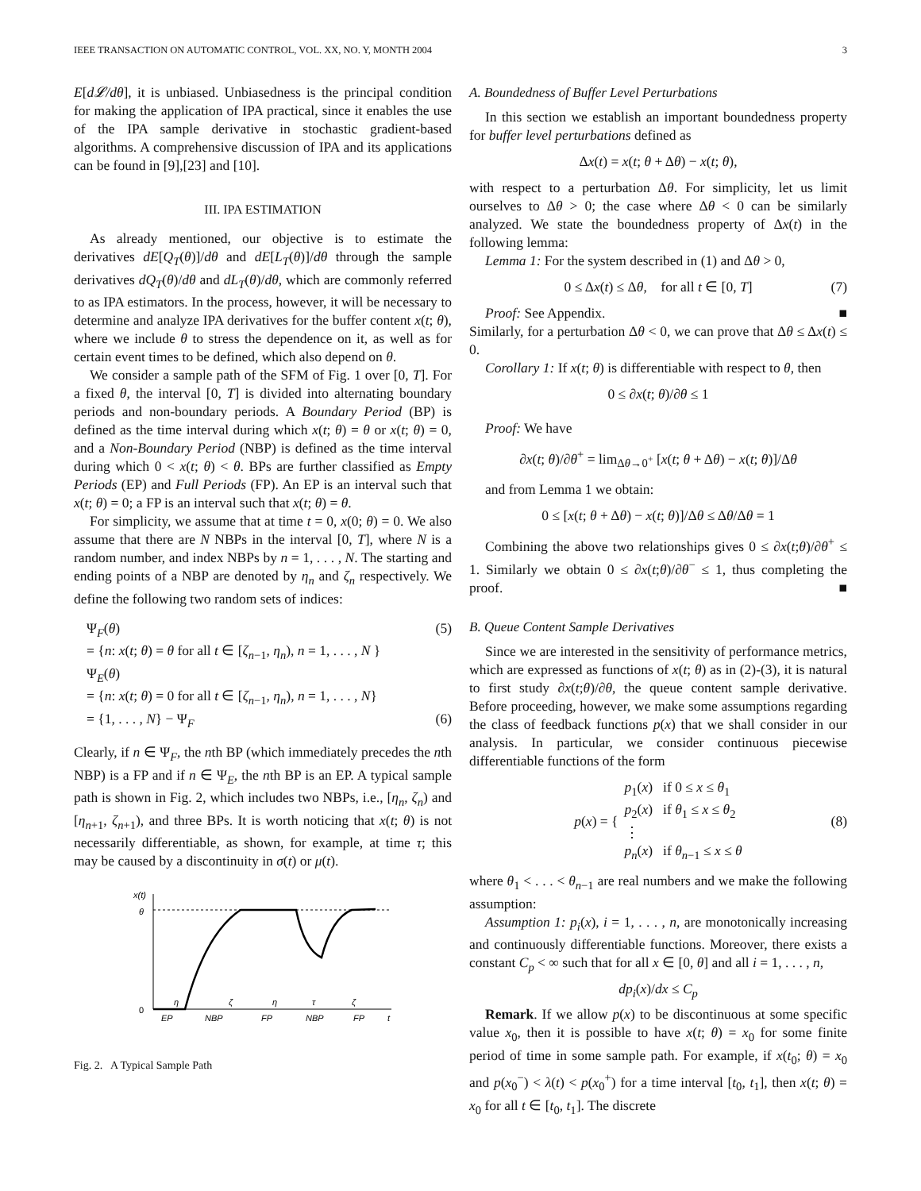IEEE TRANSACTION ON AUTOMATIC CONTROL, VOL. XX, NO. Y, MONTH 2004 3
E[d𝓛/dθ], it is unbiased. Unbiasedness is the principal condition for making the application of IPA practical, since it enables the use of the IPA sample derivative in stochastic gradient-based algorithms. A comprehensive discussion of IPA and its applications can be found in [9],[23] and [10].
III. IPA ESTIMATION
As already mentioned, our objective is to estimate the derivatives dE[Q<sub>T</sub>(θ)]/dθ and dE[L<sub>T</sub>(θ)]/dθ through the sample derivatives dQ<sub>T</sub>(θ)/dθ and dL<sub>T</sub>(θ)/dθ, which are commonly referred to as IPA estimators. In the process, however, it will be necessary to determine and analyze IPA derivatives for the buffer content x(t; θ), where we include θ to stress the dependence on it, as well as for certain event times to be defined, which also depend on θ.
We consider a sample path of the SFM of Fig. 1 over [0, T]. For a fixed θ, the interval [0, T] is divided into alternating boundary periods and non-boundary periods. A Boundary Period (BP) is defined as the time interval during which x(t; θ) = θ or x(t; θ) = 0, and a Non-Boundary Period (NBP) is defined as the time interval during which 0 < x(t; θ) < θ. BPs are further classified as Empty Periods (EP) and Full Periods (FP). An EP is an interval such that x(t; θ) = 0; a FP is an interval such that x(t; θ) = θ.
For simplicity, we assume that at time t = 0, x(0; θ) = 0. We also assume that there are N NBPs in the interval [0, T], where N is a random number, and index NBPs by n = 1, . . . , N. The starting and ending points of a NBP are denoted by η<sub>n</sub> and ζ<sub>n</sub> respectively. We define the following two random sets of indices:
Ψ<sub>F</sub>(θ) (5)
= {n: x(t; θ) = θ for all t ∈ [ζ<sub>n−1</sub>, η<sub>n</sub>), n = 1, . . . , N }
Ψ<sub>E</sub>(θ)
= {n: x(t; θ) = 0 for all t ∈ [ζ<sub>n−1</sub>, η<sub>n</sub>), n = 1, . . . , N}
= {1, . . . , N} − Ψ<sub>F</sub> (6)
Clearly, if n ∈ Ψ<sub>F</sub>, the nth BP (which immediately precedes the nth NBP) is a FP and if n ∈ Ψ<sub>E</sub>, the nth BP is an EP. A typical sample path is shown in Fig. 2, which includes two NBPs, i.e., [η<sub>n</sub>, ζ<sub>n</sub>) and [η<sub>n+1</sub>, ζ<sub>n+1</sub>), and three BPs. It is worth noticing that x(t; θ) is not necessarily differentiable, as shown, for example, at time τ; this may be caused by a discontinuity in σ(t) or μ(t).
x(t)
θ
0
η
ζ
η
τ
ζ
EP
NBP
FP
NBP
FP
t
Fig. 2. A Typical Sample Path
A. Boundedness of Buffer Level Perturbations
In this section we establish an important boundedness property for buffer level perturbations defined as
Δx(t) = x(t; θ + Δθ) − x(t; θ),
with respect to a perturbation Δθ. For simplicity, let us limit ourselves to Δθ > 0; the case where Δθ < 0 can be similarly analyzed. We state the boundedness property of Δx(t) in the following lemma:
Lemma 1: For the system described in (1) and Δθ > 0,
0 ≤ Δx(t) ≤ Δθ, for all t ∈ [0, T] (7)
Proof: See Appendix. ■
Similarly, for a perturbation Δθ < 0, we can prove that Δθ ≤ Δx(t) ≤ 0.
Corollary 1: If x(t; θ) is differentiable with respect to θ, then
0 ≤ ∂x(t; θ)/∂θ ≤ 1
Proof: We have
∂x(t; θ)/∂θ<sup>+</sup> = lim<sub>Δθ→0<sup>+</sup></sub> [x(t; θ + Δθ) − x(t; θ)]/Δθ
and from Lemma 1 we obtain:
0 ≤ [x(t; θ + Δθ) − x(t; θ)]/Δθ ≤ Δθ/Δθ = 1
Combining the above two relationships gives 0 ≤ ∂x(t;θ)/∂θ<sup>+</sup> ≤ 1. Similarly we obtain 0 ≤ ∂x(t;θ)/∂θ<sup>−</sup> ≤ 1, thus completing the proof. ■
B. Queue Content Sample Derivatives
Since we are interested in the sensitivity of performance metrics, which are expressed as functions of x(t; θ) as in (2)-(3), it is natural to first study ∂x(t;θ)/∂θ, the queue content sample derivative. Before proceeding, however, we make some assumptions regarding the class of feedback functions p(x) that we shall consider in our analysis. In particular, we consider continuous piecewise differentiable functions of the form
p(x) = { p<sub>1</sub>(x) if 0 ≤ x ≤ θ<sub>1</sub>
p<sub>2</sub>(x) if θ<sub>1</sub> ≤ x ≤ θ<sub>2</sub>
⋮
p<sub>n</sub>(x) if θ<sub>n−1</sub> ≤ x ≤ θ (8)
where θ<sub>1</sub> < . . . < θ<sub>n−1</sub> are real numbers and we make the following assumption:
Assumption 1: p<sub>i</sub>(x), i = 1, . . . , n, are monotonically increasing and continuously differentiable functions. Moreover, there exists a constant C<sub>p</sub> < ∞ such that for all x ∈ [0, θ] and all i = 1, . . . , n,
dp<sub>i</sub>(x)/dx ≤ C<sub>p</sub>
Remark. If we allow p(x) to be discontinuous at some specific value x<sub>0</sub>, then it is possible to have x(t; θ) = x<sub>0</sub> for some finite period of time in some sample path. For example, if x(t<sub>0</sub>; θ) = x<sub>0</sub> and p(x<sub>0</sub><sup>−</sup>) < λ(t) < p(x<sub>0</sub><sup>+</sup>) for a time interval [t<sub>0</sub>, t<sub>1</sub>], then x(t; θ) = x<sub>0</sub> for all t ∈ [t<sub>0</sub>, t<sub>1</sub>]. The discrete